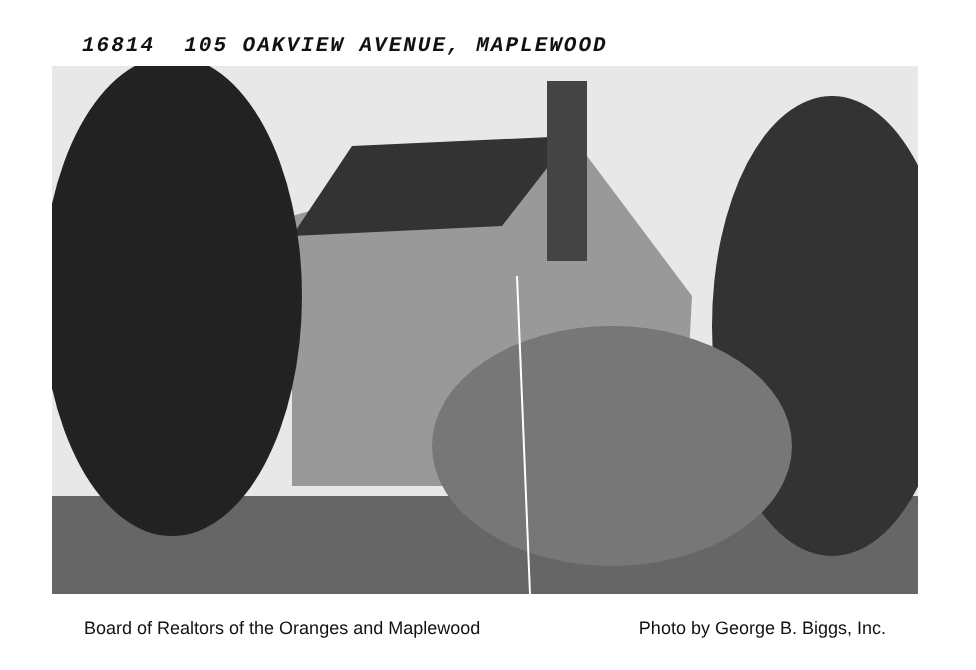16814 105 OAKVIEW AVENUE, MAPLEWOOD
Board of Realtors of the Oranges and Maplewood Photo by George B. Biggs, Inc.